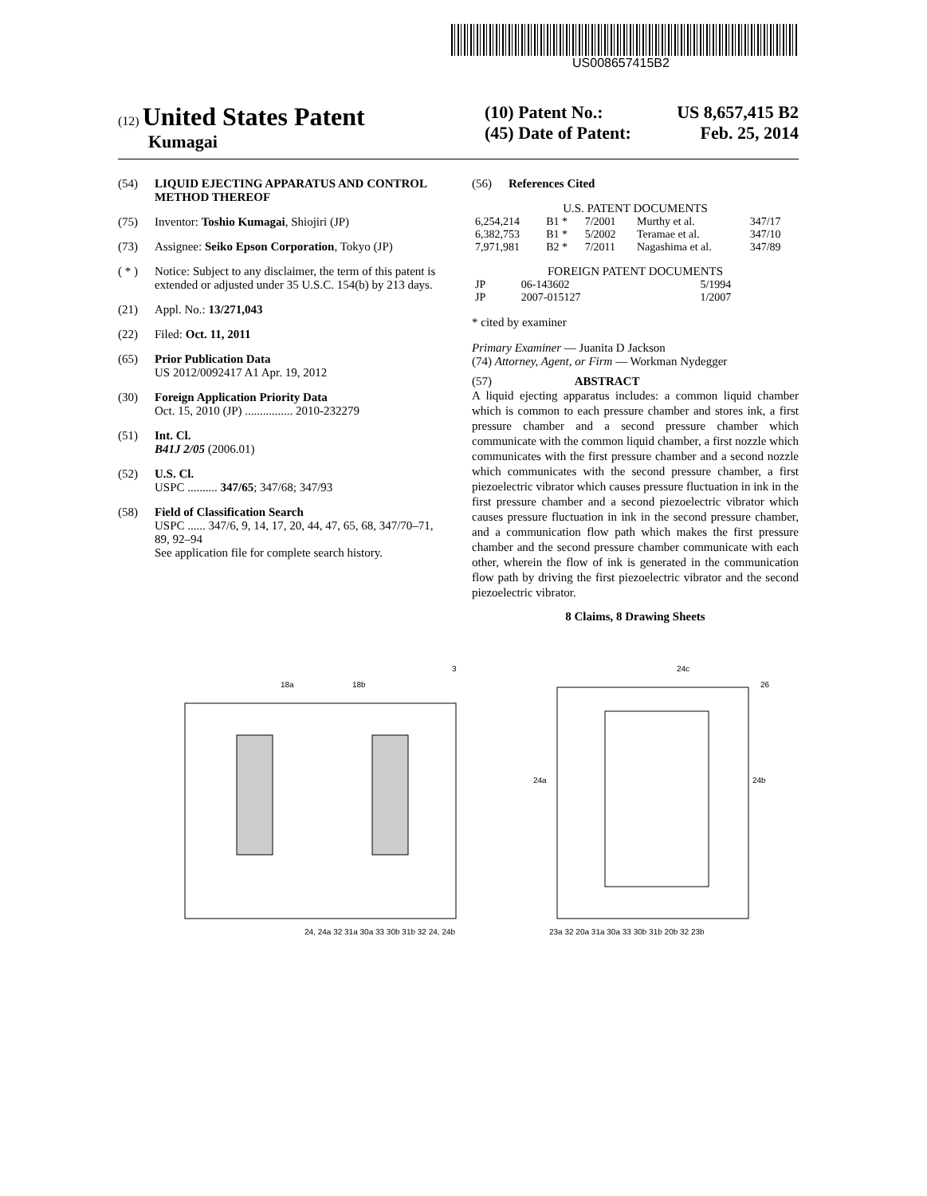US008657415B2
(12) United States Patent
Kumagai
(10) Patent No.: US 8,657,415 B2
(45) Date of Patent: Feb. 25, 2014
(54) LIQUID EJECTING APPARATUS AND CONTROL METHOD THEREOF
(75) Inventor: Toshio Kumagai, Shiojiri (JP)
(73) Assignee: Seiko Epson Corporation, Tokyo (JP)
( * ) Notice: Subject to any disclaimer, the term of this patent is extended or adjusted under 35 U.S.C. 154(b) by 213 days.
(21) Appl. No.: 13/271,043
(22) Filed: Oct. 11, 2011
(65) Prior Publication Data
US 2012/0092417 A1 Apr. 19, 2012
(30) Foreign Application Priority Data
Oct. 15, 2010 (JP) ................ 2010-232279
(51) Int. Cl.
B41J 2/05 (2006.01)
(52) U.S. Cl.
USPC .......... 347/65; 347/68; 347/93
(58) Field of Classification Search
USPC ...... 347/6, 9, 14, 17, 20, 44, 47, 65, 68, 347/70–71, 89, 92–94
See application file for complete search history.
(56) References Cited
U.S. PATENT DOCUMENTS
| 6,254,214 | B1 * | 7/2001 | Murthy et al. | 347/17 |
| 6,382,753 | B1 * | 5/2002 | Teramae et al. | 347/10 |
| 7,971,981 | B2 * | 7/2011 | Nagashima et al. | 347/89 |
FOREIGN PATENT DOCUMENTS
| JP | 06-143602 | 5/1994 |
| JP | 2007-015127 | 1/2007 |
* cited by examiner
Primary Examiner — Juanita D Jackson
(74) Attorney, Agent, or Firm — Workman Nydegger
(57) ABSTRACT
A liquid ejecting apparatus includes: a common liquid chamber which is common to each pressure chamber and stores ink, a first pressure chamber and a second pressure chamber which communicate with the common liquid chamber, a first nozzle which communicates with the first pressure chamber and a second nozzle which communicates with the second pressure chamber, a first piezoelectric vibrator which causes pressure fluctuation in ink in the first pressure chamber and a second piezoelectric vibrator which causes pressure fluctuation in ink in the second pressure chamber, and a communication flow path which makes the first pressure chamber and the second pressure chamber communicate with each other, wherein the flow of ink is generated in the communication flow path by driving the first piezoelectric vibrator and the second piezoelectric vibrator.
8 Claims, 8 Drawing Sheets
24, 24a 32 31a 30a 33 30b 31b 32 24, 24b
3
18a
18b
24c
24a
24b
26
23a 32 20a 31a 30a 33 30b 31b 20b 32 23b